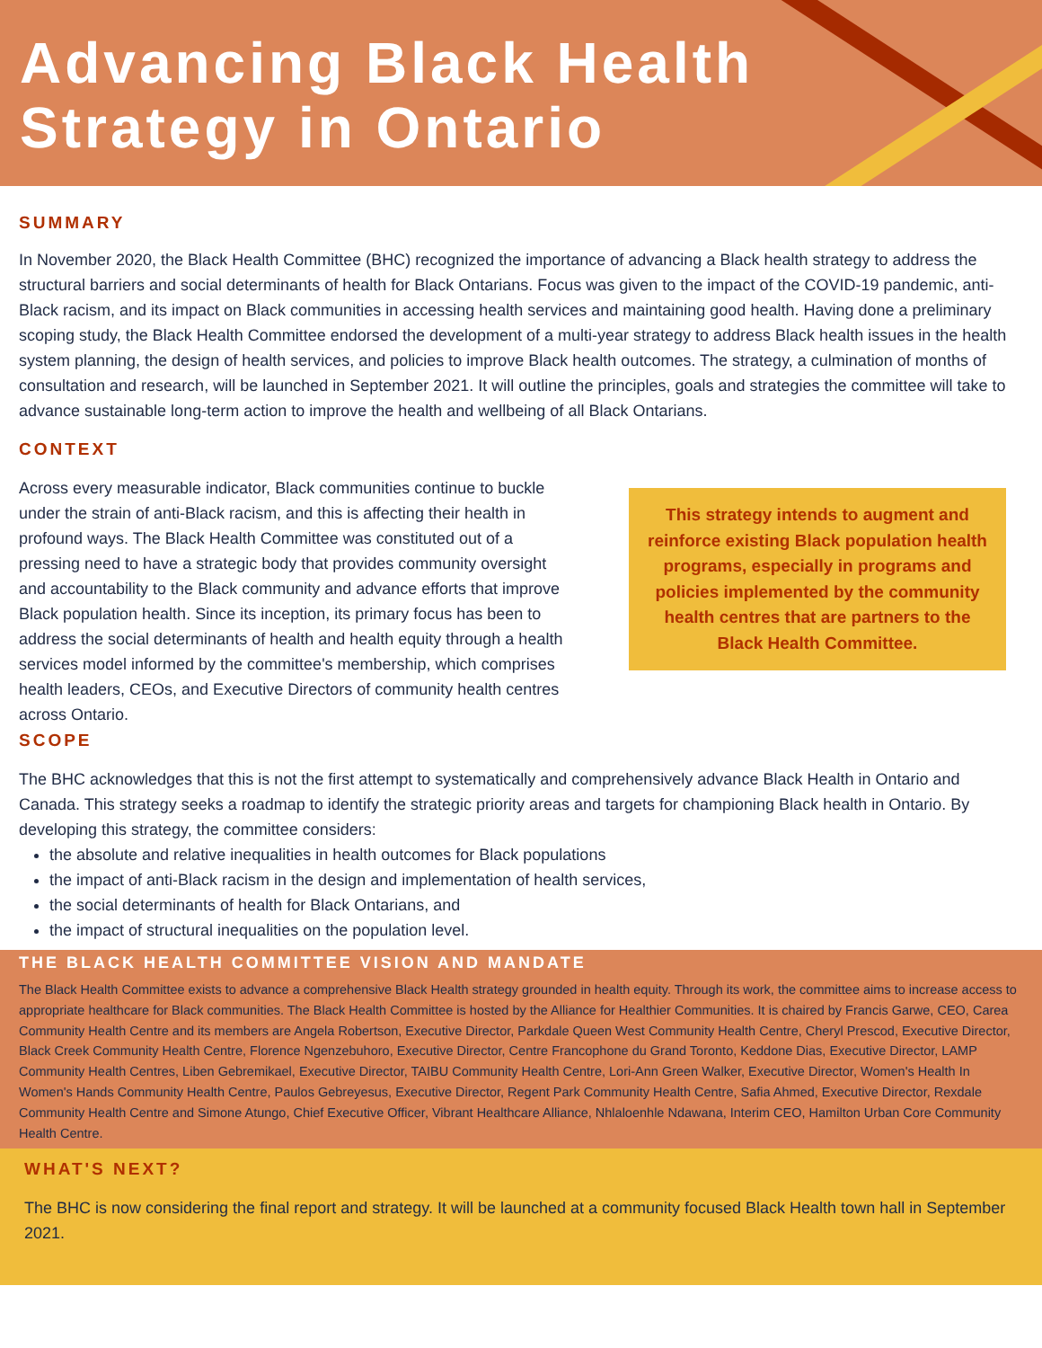Advancing Black Health
Strategy in Ontario
SUMMARY
In November 2020, the Black Health Committee (BHC) recognized the importance of advancing a Black health strategy to address the structural barriers and social determinants of health for Black Ontarians. Focus was given to the impact of the COVID-19 pandemic, anti-Black racism, and its impact on Black communities in accessing health services and maintaining good health. Having done a preliminary scoping study, the Black Health Committee endorsed the development of a multi-year strategy to address Black health issues in the health system planning, the design of health services, and policies to improve Black health outcomes. The strategy, a culmination of months of consultation and research, will be launched in September 2021. It will outline the principles, goals and strategies the committee will take to advance sustainable long-term action to improve the health and wellbeing of all Black Ontarians.
CONTEXT
Across every measurable indicator, Black communities continue to buckle under the strain of anti-Black racism, and this is affecting their health in profound ways. The Black Health Committee was constituted out of a pressing need to have a strategic body that provides community oversight and accountability to the Black community and advance efforts that improve Black population health. Since its inception, its primary focus has been to address the social determinants of health and health equity through a health services model informed by the committee's membership, which comprises health leaders, CEOs, and Executive Directors of community health centres across Ontario.
This strategy intends to augment and reinforce existing Black population health programs, especially in programs and policies implemented by the community health centres that are partners to the Black Health Committee.
SCOPE
The BHC acknowledges that this is not the first attempt to systematically and comprehensively advance Black Health in Ontario and Canada. This strategy seeks a roadmap to identify the strategic priority areas and targets for championing Black health in Ontario. By developing this strategy, the committee considers:
the absolute and relative inequalities in health outcomes for Black populations
the impact of anti-Black racism in the design and implementation of health services,
the social determinants of health for Black Ontarians, and
the impact of structural inequalities on the population level.
THE BLACK HEALTH COMMITTEE VISION AND MANDATE
The Black Health Committee exists to advance a comprehensive Black Health strategy grounded in health equity. Through its work, the committee aims to increase access to appropriate healthcare for Black communities. The Black Health Committee is hosted by the Alliance for Healthier Communities. It is chaired by Francis Garwe, CEO, Carea Community Health Centre and its members are Angela Robertson, Executive Director, Parkdale Queen West Community Health Centre, Cheryl Prescod, Executive Director, Black Creek Community Health Centre, Florence Ngenzebuhoro, Executive Director, Centre Francophone du Grand Toronto, Keddone Dias, Executive Director, LAMP Community Health Centres, Liben Gebremikael, Executive Director, TAIBU Community Health Centre, Lori-Ann Green Walker, Executive Director, Women's Health In Women's Hands Community Health Centre, Paulos Gebreyesus, Executive Director, Regent Park Community Health Centre, Safia Ahmed, Executive Director, Rexdale Community Health Centre and Simone Atungo, Chief Executive Officer, Vibrant Healthcare Alliance, Nhlaloenhle Ndawana, Interim CEO, Hamilton Urban Core Community Health Centre.
WHAT'S NEXT?
The BHC is now considering the final report and strategy. It will be launched at a community focused Black Health town hall in September 2021.